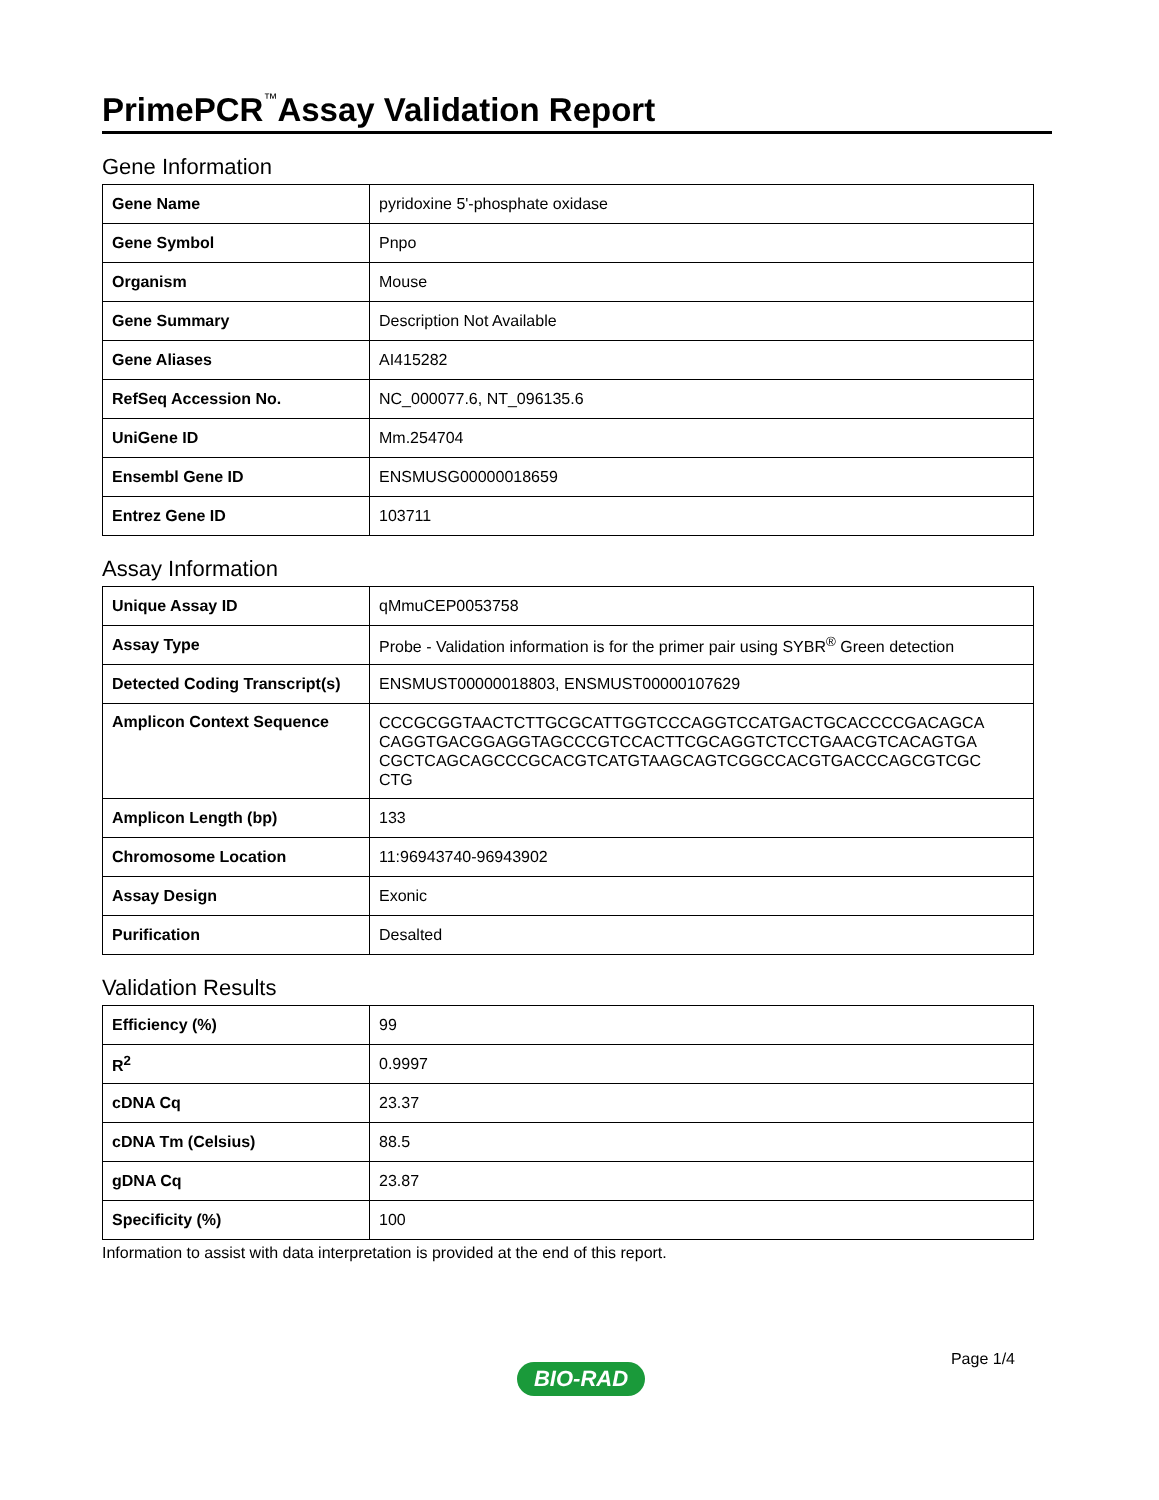PrimePCR<sup>™</sup>Assay Validation Report
Gene Information
| Gene Name | pyridoxine 5'-phosphate oxidase |
| Gene Symbol | Pnpo |
| Organism | Mouse |
| Gene Summary | Description Not Available |
| Gene Aliases | AI415282 |
| RefSeq Accession No. | NC_000077.6, NT_096135.6 |
| UniGene ID | Mm.254704 |
| Ensembl Gene ID | ENSMUSG00000018659 |
| Entrez Gene ID | 103711 |
Assay Information
| Unique Assay ID | qMmuCEP0053758 |
| Assay Type | Probe - Validation information is for the primer pair using SYBR<sup>®</sup> Green detection |
| Detected Coding Transcript(s) | ENSMUST00000018803, ENSMUST00000107629 |
| Amplicon Context Sequence | CCCGCGGTAACTCTTGCGCATTGGTCCCAGGTCCATGACTGCACCCCGACAGCA CAGGTGACGGAGGTAGCCCGTCCACTTCGCAGGTCTCCTGAACGTCACAGTGA CGCTCAGCAGCCCGCACGTCATGTAAGCAGTCGGCCACGTGACCCAGCGTCGC CTG |
| Amplicon Length (bp) | 133 |
| Chromosome Location | 11:96943740-96943902 |
| Assay Design | Exonic |
| Purification | Desalted |
Validation Results
| Efficiency (%) | 99 |
| R<sup>2</sup> | 0.9997 |
| cDNA Cq | 23.37 |
| cDNA Tm (Celsius) | 88.5 |
| gDNA Cq | 23.87 |
| Specificity (%) | 100 |
Information to assist with data interpretation is provided at the end of this report.
Page 1/4
BIO-RAD